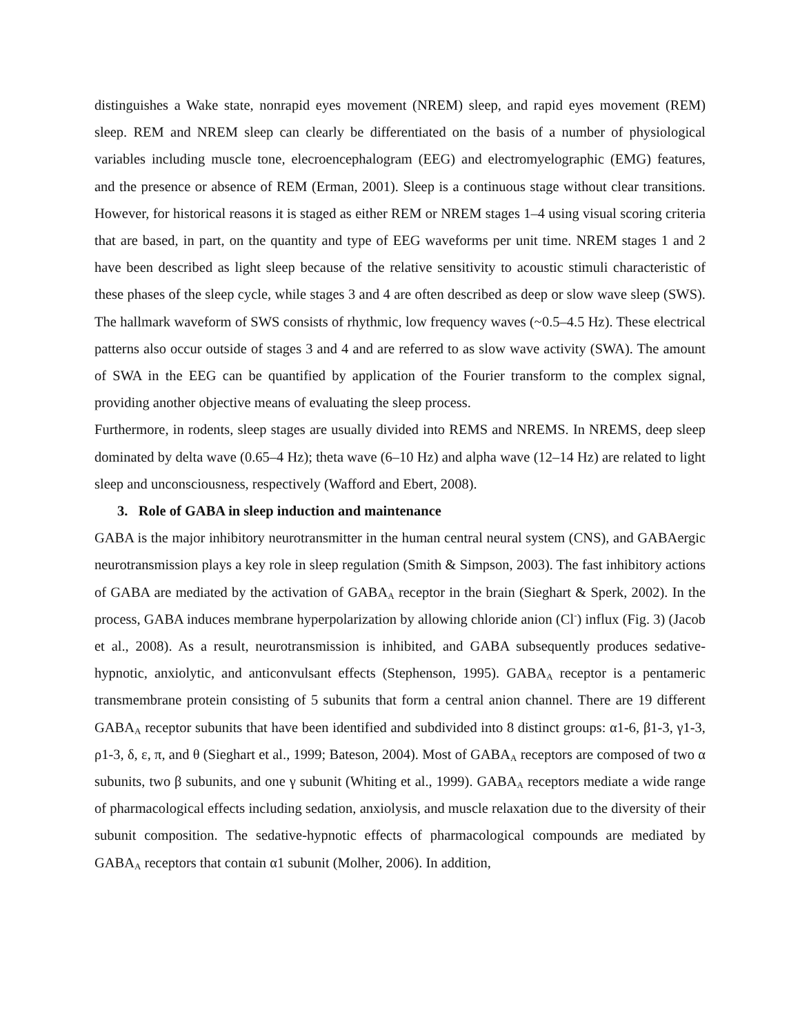distinguishes a Wake state, nonrapid eyes movement (NREM) sleep, and rapid eyes movement (REM) sleep. REM and NREM sleep can clearly be differentiated on the basis of a number of physiological variables including muscle tone, elecroencephalogram (EEG) and electromyelographic (EMG) features, and the presence or absence of REM (Erman, 2001). Sleep is a continuous stage without clear transitions. However, for historical reasons it is staged as either REM or NREM stages 1–4 using visual scoring criteria that are based, in part, on the quantity and type of EEG waveforms per unit time. NREM stages 1 and 2 have been described as light sleep because of the relative sensitivity to acoustic stimuli characteristic of these phases of the sleep cycle, while stages 3 and 4 are often described as deep or slow wave sleep (SWS). The hallmark waveform of SWS consists of rhythmic, low frequency waves (~0.5–4.5 Hz). These electrical patterns also occur outside of stages 3 and 4 and are referred to as slow wave activity (SWA). The amount of SWA in the EEG can be quantified by application of the Fourier transform to the complex signal, providing another objective means of evaluating the sleep process.
Furthermore, in rodents, sleep stages are usually divided into REMS and NREMS. In NREMS, deep sleep dominated by delta wave (0.65–4 Hz); theta wave (6–10 Hz) and alpha wave (12–14 Hz) are related to light sleep and unconsciousness, respectively (Wafford and Ebert, 2008).
3. Role of GABA in sleep induction and maintenance
GABA is the major inhibitory neurotransmitter in the human central neural system (CNS), and GABAergic neurotransmission plays a key role in sleep regulation (Smith & Simpson, 2003). The fast inhibitory actions of GABA are mediated by the activation of GABA<sub>A</sub> receptor in the brain (Sieghart & Sperk, 2002). In the process, GABA induces membrane hyperpolarization by allowing chloride anion (Cl<sup>-</sup>) influx (Fig. 3) (Jacob et al., 2008). As a result, neurotransmission is inhibited, and GABA subsequently produces sedative-hypnotic, anxiolytic, and anticonvulsant effects (Stephenson, 1995). GABA<sub>A</sub> receptor is a pentameric transmembrane protein consisting of 5 subunits that form a central anion channel. There are 19 different GABA<sub>A</sub> receptor subunits that have been identified and subdivided into 8 distinct groups: α1-6, β1-3, γ1-3, ρ1-3, δ, ε, π, and θ (Sieghart et al., 1999; Bateson, 2004). Most of GABA<sub>A</sub> receptors are composed of two α subunits, two β subunits, and one γ subunit (Whiting et al., 1999). GABA<sub>A</sub> receptors mediate a wide range of pharmacological effects including sedation, anxiolysis, and muscle relaxation due to the diversity of their subunit composition. The sedative-hypnotic effects of pharmacological compounds are mediated by GABA<sub>A</sub> receptors that contain α1 subunit (Molher, 2006). In addition,